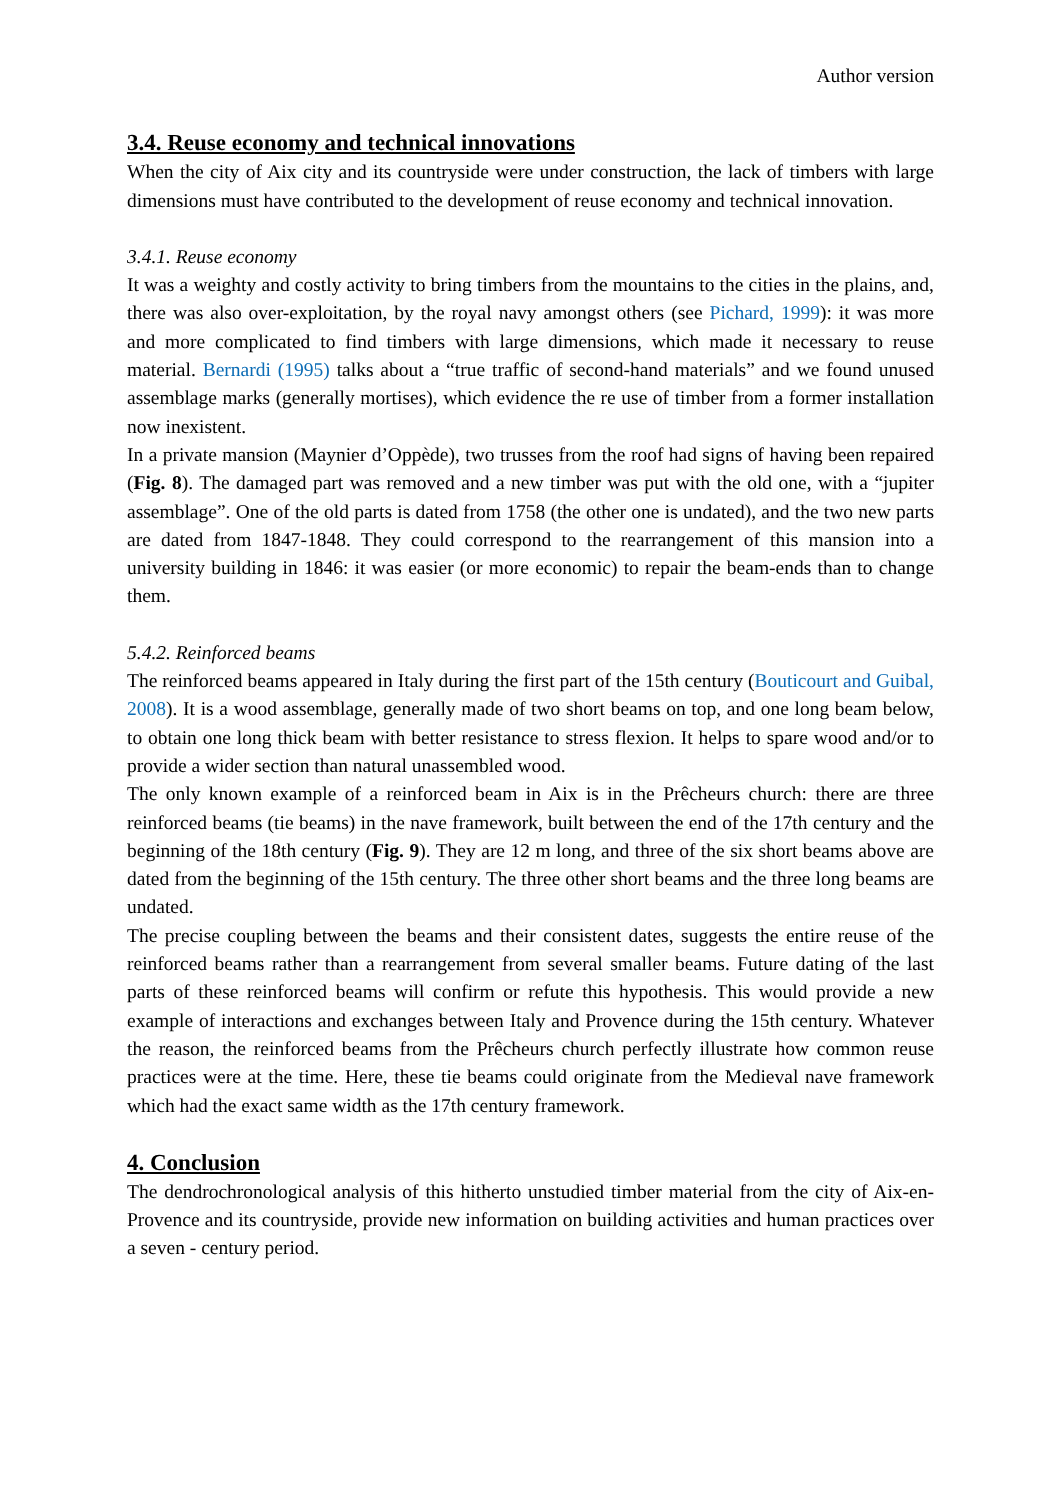Author version
3.4. Reuse economy and technical innovations
When the city of Aix city and its countryside were under construction, the lack of timbers with large dimensions must have contributed to the development of reuse economy and technical innovation.
3.4.1. Reuse economy
It was a weighty and costly activity to bring timbers from the mountains to the cities in the plains, and, there was also over-exploitation, by the royal navy amongst others (see Pichard, 1999): it was more and more complicated to find timbers with large dimensions, which made it necessary to reuse material. Bernardi (1995) talks about a “true traffic of second-hand materials” and we found unused assemblage marks (generally mortises), which evidence the re use of timber from a former installation now inexistent.
In a private mansion (Maynier d’Oppède), two trusses from the roof had signs of having been repaired (Fig. 8). The damaged part was removed and a new timber was put with the old one, with a “jupiter assemblage”. One of the old parts is dated from 1758 (the other one is undated), and the two new parts are dated from 1847-1848. They could correspond to the rearrangement of this mansion into a university building in 1846: it was easier (or more economic) to repair the beam-ends than to change them.
5.4.2. Reinforced beams
The reinforced beams appeared in Italy during the first part of the 15th century (Bouticourt and Guibal, 2008). It is a wood assemblage, generally made of two short beams on top, and one long beam below, to obtain one long thick beam with better resistance to stress flexion. It helps to spare wood and/or to provide a wider section than natural unassembled wood.
The only known example of a reinforced beam in Aix is in the Prêcheurs church: there are three reinforced beams (tie beams) in the nave framework, built between the end of the 17th century and the beginning of the 18th century (Fig. 9). They are 12 m long, and three of the six short beams above are dated from the beginning of the 15th century. The three other short beams and the three long beams are undated.
The precise coupling between the beams and their consistent dates, suggests the entire reuse of the reinforced beams rather than a rearrangement from several smaller beams. Future dating of the last parts of these reinforced beams will confirm or refute this hypothesis. This would provide a new example of interactions and exchanges between Italy and Provence during the 15th century. Whatever the reason, the reinforced beams from the Prêcheurs church perfectly illustrate how common reuse practices were at the time. Here, these tie beams could originate from the Medieval nave framework which had the exact same width as the 17th century framework.
4. Conclusion
The dendrochronological analysis of this hitherto unstudied timber material from the city of Aix-en-Provence and its countryside, provide new information on building activities and human practices over a seven - century period.